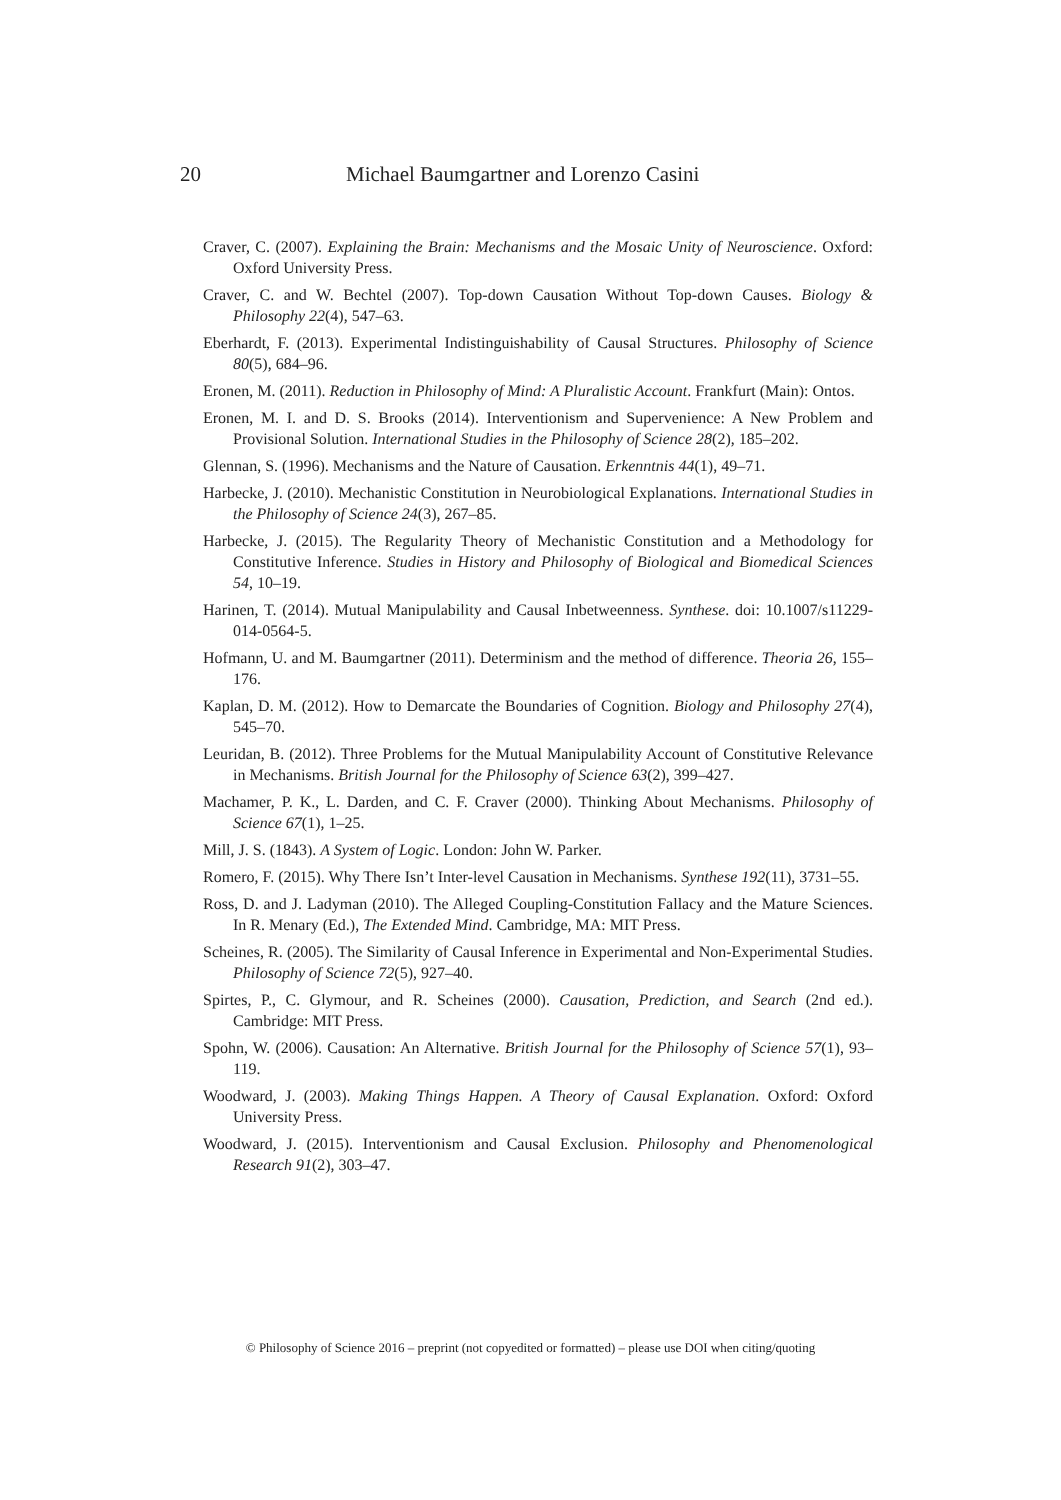20 Michael Baumgartner and Lorenzo Casini
Craver, C. (2007). Explaining the Brain: Mechanisms and the Mosaic Unity of Neuroscience. Oxford: Oxford University Press.
Craver, C. and W. Bechtel (2007). Top-down Causation Without Top-down Causes. Biology & Philosophy 22(4), 547–63.
Eberhardt, F. (2013). Experimental Indistinguishability of Causal Structures. Philosophy of Science 80(5), 684–96.
Eronen, M. (2011). Reduction in Philosophy of Mind: A Pluralistic Account. Frankfurt (Main): Ontos.
Eronen, M. I. and D. S. Brooks (2014). Interventionism and Supervenience: A New Problem and Provisional Solution. International Studies in the Philosophy of Science 28(2), 185–202.
Glennan, S. (1996). Mechanisms and the Nature of Causation. Erkenntnis 44(1), 49–71.
Harbecke, J. (2010). Mechanistic Constitution in Neurobiological Explanations. International Studies in the Philosophy of Science 24(3), 267–85.
Harbecke, J. (2015). The Regularity Theory of Mechanistic Constitution and a Methodology for Constitutive Inference. Studies in History and Philosophy of Biological and Biomedical Sciences 54, 10–19.
Harinen, T. (2014). Mutual Manipulability and Causal Inbetweenness. Synthese. doi: 10.1007/s11229-014-0564-5.
Hofmann, U. and M. Baumgartner (2011). Determinism and the method of difference. Theoria 26, 155–176.
Kaplan, D. M. (2012). How to Demarcate the Boundaries of Cognition. Biology and Philosophy 27(4), 545–70.
Leuridan, B. (2012). Three Problems for the Mutual Manipulability Account of Constitutive Relevance in Mechanisms. British Journal for the Philosophy of Science 63(2), 399–427.
Machamer, P. K., L. Darden, and C. F. Craver (2000). Thinking About Mechanisms. Philosophy of Science 67(1), 1–25.
Mill, J. S. (1843). A System of Logic. London: John W. Parker.
Romero, F. (2015). Why There Isn’t Inter-level Causation in Mechanisms. Synthese 192(11), 3731–55.
Ross, D. and J. Ladyman (2010). The Alleged Coupling-Constitution Fallacy and the Mature Sciences. In R. Menary (Ed.), The Extended Mind. Cambridge, MA: MIT Press.
Scheines, R. (2005). The Similarity of Causal Inference in Experimental and Non-Experimental Studies. Philosophy of Science 72(5), 927–40.
Spirtes, P., C. Glymour, and R. Scheines (2000). Causation, Prediction, and Search (2nd ed.). Cambridge: MIT Press.
Spohn, W. (2006). Causation: An Alternative. British Journal for the Philosophy of Science 57(1), 93–119.
Woodward, J. (2003). Making Things Happen. A Theory of Causal Explanation. Oxford: Oxford University Press.
Woodward, J. (2015). Interventionism and Causal Exclusion. Philosophy and Phenomenological Research 91(2), 303–47.
© Philosophy of Science 2016 – preprint (not copyedited or formatted) – please use DOI when citing/quoting